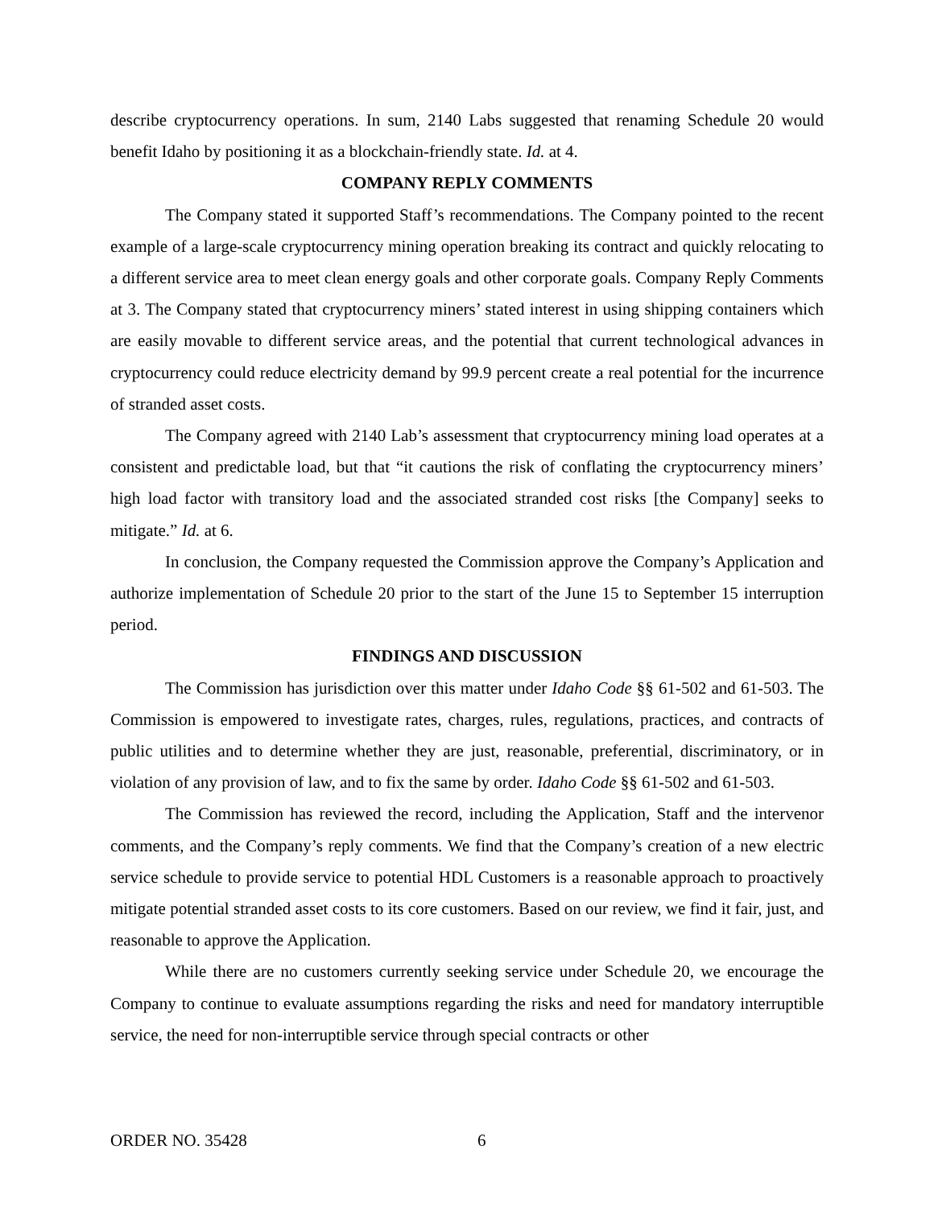describe cryptocurrency operations. In sum, 2140 Labs suggested that renaming Schedule 20 would benefit Idaho by positioning it as a blockchain-friendly state. Id. at 4.
COMPANY REPLY COMMENTS
The Company stated it supported Staff’s recommendations. The Company pointed to the recent example of a large-scale cryptocurrency mining operation breaking its contract and quickly relocating to a different service area to meet clean energy goals and other corporate goals. Company Reply Comments at 3. The Company stated that cryptocurrency miners’ stated interest in using shipping containers which are easily movable to different service areas, and the potential that current technological advances in cryptocurrency could reduce electricity demand by 99.9 percent create a real potential for the incurrence of stranded asset costs.
The Company agreed with 2140 Lab’s assessment that cryptocurrency mining load operates at a consistent and predictable load, but that “it cautions the risk of conflating the cryptocurrency miners’ high load factor with transitory load and the associated stranded cost risks [the Company] seeks to mitigate.” Id. at 6.
In conclusion, the Company requested the Commission approve the Company’s Application and authorize implementation of Schedule 20 prior to the start of the June 15 to September 15 interruption period.
FINDINGS AND DISCUSSION
The Commission has jurisdiction over this matter under Idaho Code §§ 61-502 and 61-503. The Commission is empowered to investigate rates, charges, rules, regulations, practices, and contracts of public utilities and to determine whether they are just, reasonable, preferential, discriminatory, or in violation of any provision of law, and to fix the same by order. Idaho Code §§ 61-502 and 61-503.
The Commission has reviewed the record, including the Application, Staff and the intervenor comments, and the Company’s reply comments. We find that the Company’s creation of a new electric service schedule to provide service to potential HDL Customers is a reasonable approach to proactively mitigate potential stranded asset costs to its core customers. Based on our review, we find it fair, just, and reasonable to approve the Application.
While there are no customers currently seeking service under Schedule 20, we encourage the Company to continue to evaluate assumptions regarding the risks and need for mandatory interruptible service, the need for non-interruptible service through special contracts or other
ORDER NO. 35428 6